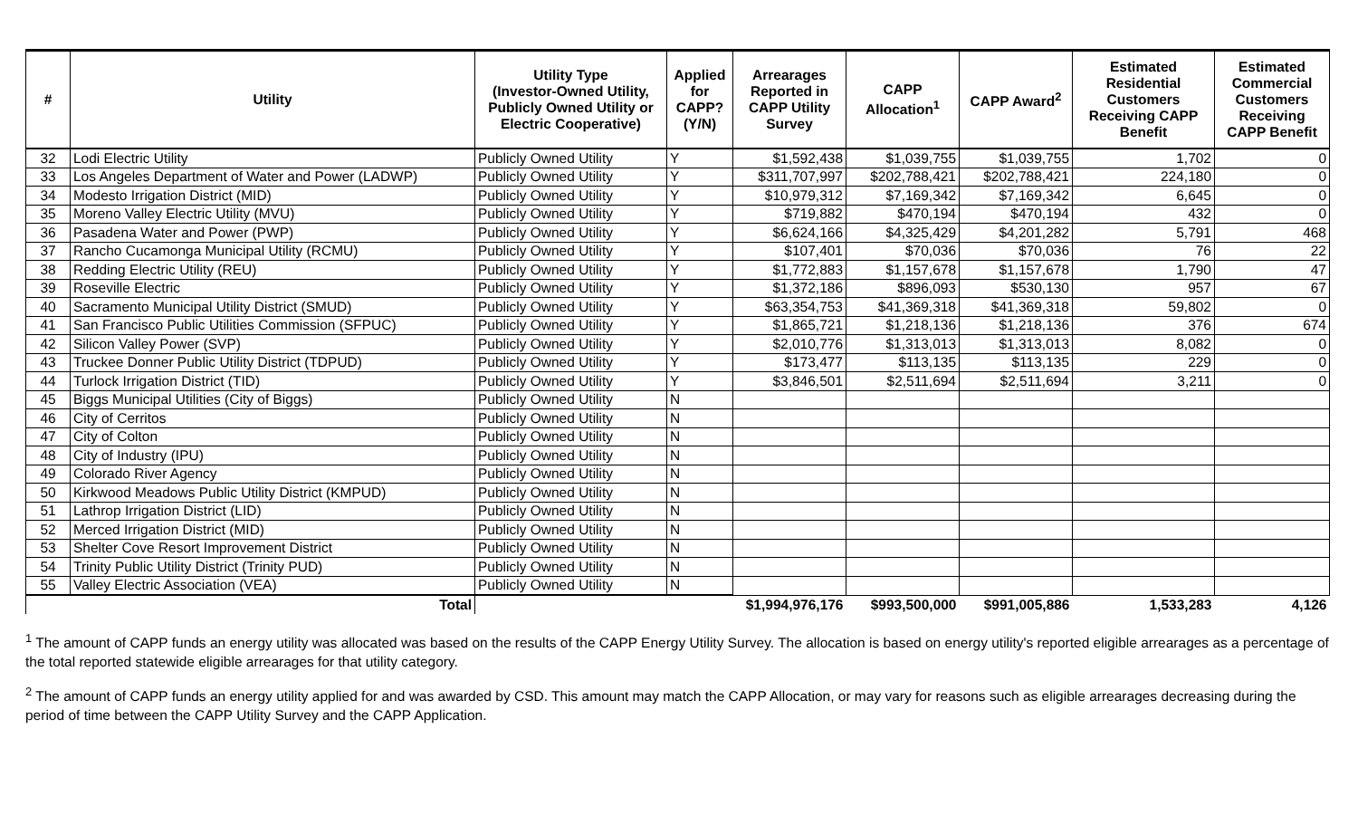| # | Utility | Utility Type (Investor-Owned Utility, Publicly Owned Utility or Electric Cooperative) | Applied for CAPP? (Y/N) | Arrearages Reported in CAPP Utility Survey | CAPP Allocation<sup>1</sup> | CAPP Award<sup>2</sup> | Estimated Residential Customers Receiving CAPP Benefit | Estimated Commercial Customers Receiving CAPP Benefit |
| --- | --- | --- | --- | --- | --- | --- | --- | --- |
| 32 | Lodi Electric Utility | Publicly Owned Utility | Y | $1,592,438 | $1,039,755 | $1,039,755 | 1,702 | 0 |
| 33 | Los Angeles Department of Water and Power (LADWP) | Publicly Owned Utility | Y | $311,707,997 | $202,788,421 | $202,788,421 | 224,180 | 0 |
| 34 | Modesto Irrigation District (MID) | Publicly Owned Utility | Y | $10,979,312 | $7,169,342 | $7,169,342 | 6,645 | 0 |
| 35 | Moreno Valley Electric Utility (MVU) | Publicly Owned Utility | Y | $719,882 | $470,194 | $470,194 | 432 | 0 |
| 36 | Pasadena Water and Power (PWP) | Publicly Owned Utility | Y | $6,624,166 | $4,325,429 | $4,201,282 | 5,791 | 468 |
| 37 | Rancho Cucamonga Municipal Utility (RCMU) | Publicly Owned Utility | Y | $107,401 | $70,036 | $70,036 | 76 | 22 |
| 38 | Redding Electric Utility (REU) | Publicly Owned Utility | Y | $1,772,883 | $1,157,678 | $1,157,678 | 1,790 | 47 |
| 39 | Roseville Electric | Publicly Owned Utility | Y | $1,372,186 | $896,093 | $530,130 | 957 | 67 |
| 40 | Sacramento Municipal Utility District (SMUD) | Publicly Owned Utility | Y | $63,354,753 | $41,369,318 | $41,369,318 | 59,802 | 0 |
| 41 | San Francisco Public Utilities Commission (SFPUC) | Publicly Owned Utility | Y | $1,865,721 | $1,218,136 | $1,218,136 | 376 | 674 |
| 42 | Silicon Valley Power (SVP) | Publicly Owned Utility | Y | $2,010,776 | $1,313,013 | $1,313,013 | 8,082 | 0 |
| 43 | Truckee Donner Public Utility District (TDPUD) | Publicly Owned Utility | Y | $173,477 | $113,135 | $113,135 | 229 | 0 |
| 44 | Turlock Irrigation District (TID) | Publicly Owned Utility | Y | $3,846,501 | $2,511,694 | $2,511,694 | 3,211 | 0 |
| 45 | Biggs Municipal Utilities (City of Biggs) | Publicly Owned Utility | N | | | | | |
| 46 | City of Cerritos | Publicly Owned Utility | N | | | | | |
| 47 | City of Colton | Publicly Owned Utility | N | | | | | |
| 48 | City of Industry (IPU) | Publicly Owned Utility | N | | | | | |
| 49 | Colorado River Agency | Publicly Owned Utility | N | | | | | |
| 50 | Kirkwood Meadows Public Utility District (KMPUD) | Publicly Owned Utility | N | | | | | |
| 51 | Lathrop Irrigation District (LID) | Publicly Owned Utility | N | | | | | |
| 52 | Merced Irrigation District (MID) | Publicly Owned Utility | N | | | | | |
| 53 | Shelter Cove Resort Improvement District | Publicly Owned Utility | N | | | | | |
| 54 | Trinity Public Utility District (Trinity PUD) | Publicly Owned Utility | N | | | | | |
| 55 | Valley Electric Association (VEA) | Publicly Owned Utility | N | | | | | |
| Total | | | | $1,994,976,176 | $993,500,000 | $991,005,886 | 1,533,283 | 4,126 |
<sup>1</sup> The amount of CAPP funds an energy utility was allocated was based on the results of the CAPP Energy Utility Survey. The allocation is based on energy utility's reported eligible arrearages as a percentage of the total reported statewide eligible arrearages for that utility category.
<sup>2</sup> The amount of CAPP funds an energy utility applied for and was awarded by CSD. This amount may match the CAPP Allocation, or may vary for reasons such as eligible arrearages decreasing during the period of time between the CAPP Utility Survey and the CAPP Application.